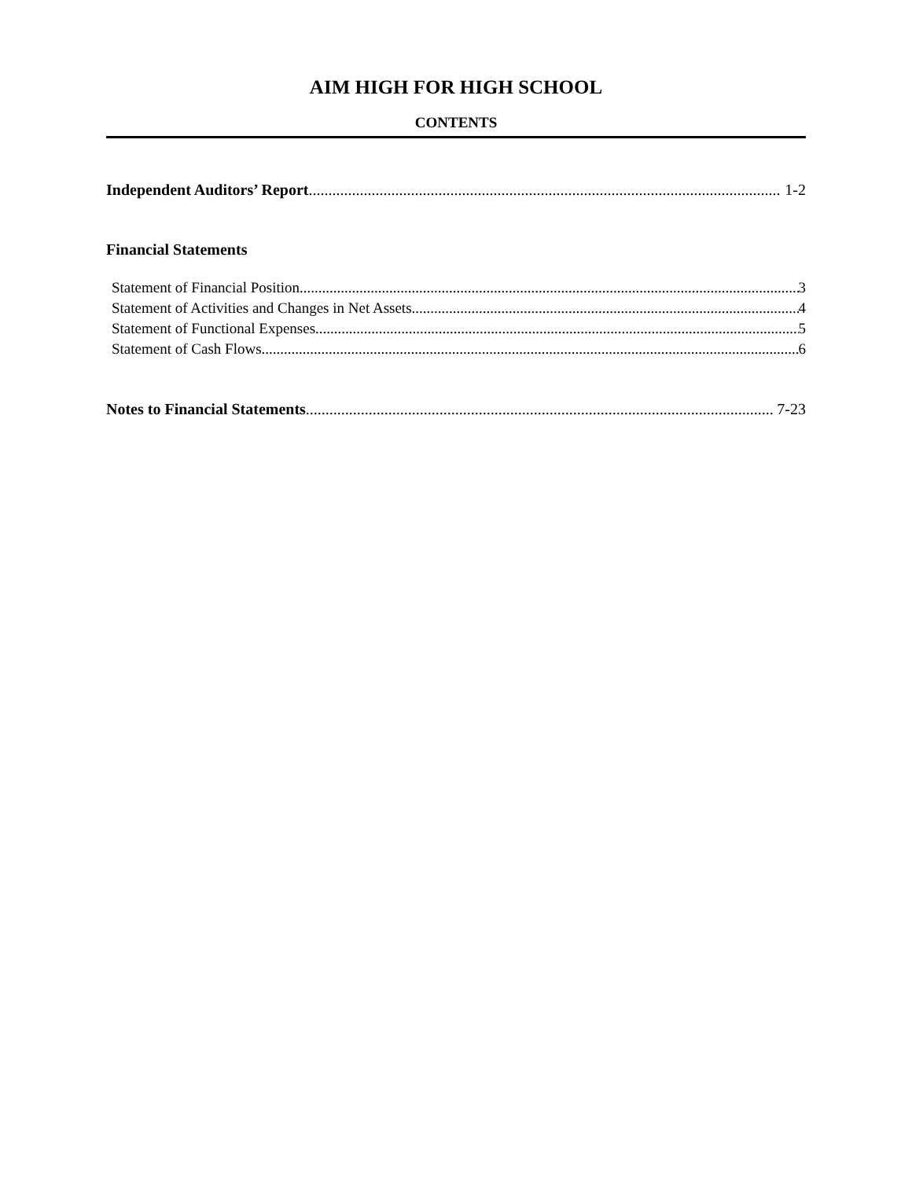AIM HIGH FOR HIGH SCHOOL
CONTENTS
Independent Auditors’ Report 1-2
Financial Statements
Statement of Financial Position 3
Statement of Activities and Changes in Net Assets 4
Statement of Functional Expenses 5
Statement of Cash Flows 6
Notes to Financial Statements 7-23